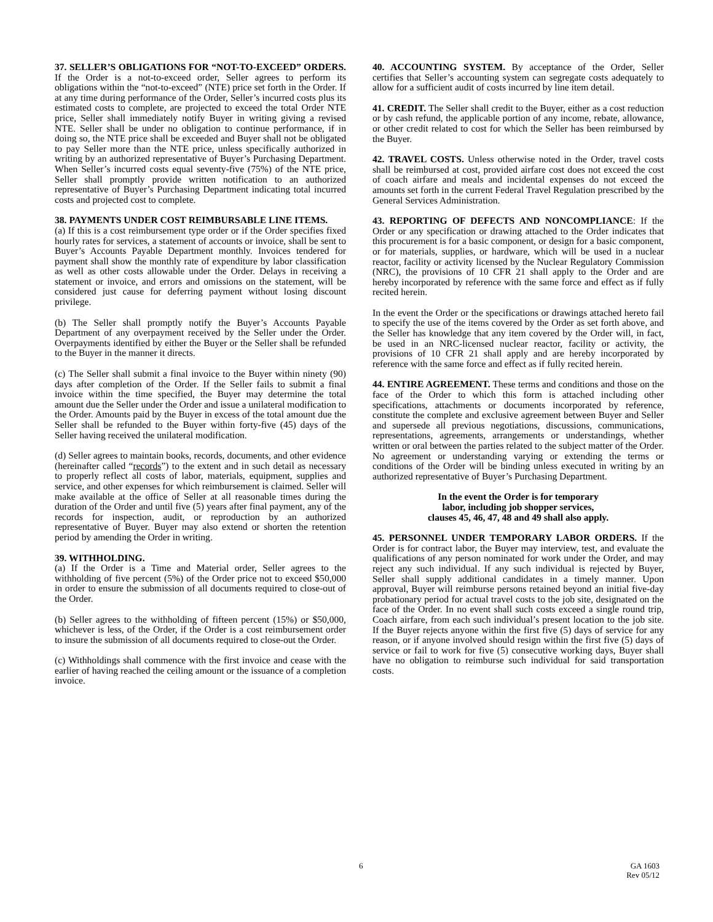37. SELLER’S OBLIGATIONS FOR “NOT-TO-EXCEED” ORDERS. If the Order is a not-to-exceed order, Seller agrees to perform its obligations within the “not-to-exceed” (NTE) price set forth in the Order. If at any time during performance of the Order, Seller’s incurred costs plus its estimated costs to complete, are projected to exceed the total Order NTE price, Seller shall immediately notify Buyer in writing giving a revised NTE. Seller shall be under no obligation to continue performance, if in doing so, the NTE price shall be exceeded and Buyer shall not be obligated to pay Seller more than the NTE price, unless specifically authorized in writing by an authorized representative of Buyer’s Purchasing Department. When Seller’s incurred costs equal seventy-five (75%) of the NTE price, Seller shall promptly provide written notification to an authorized representative of Buyer’s Purchasing Department indicating total incurred costs and projected cost to complete.
38. PAYMENTS UNDER COST REIMBURSABLE LINE ITEMS.
(a) If this is a cost reimbursement type order or if the Order specifies fixed hourly rates for services, a statement of accounts or invoice, shall be sent to Buyer’s Accounts Payable Department monthly. Invoices tendered for payment shall show the monthly rate of expenditure by labor classification as well as other costs allowable under the Order. Delays in receiving a statement or invoice, and errors and omissions on the statement, will be considered just cause for deferring payment without losing discount privilege.
(b) The Seller shall promptly notify the Buyer’s Accounts Payable Department of any overpayment received by the Seller under the Order. Overpayments identified by either the Buyer or the Seller shall be refunded to the Buyer in the manner it directs.
(c) The Seller shall submit a final invoice to the Buyer within ninety (90) days after completion of the Order. If the Seller fails to submit a final invoice within the time specified, the Buyer may determine the total amount due the Seller under the Order and issue a unilateral modification to the Order. Amounts paid by the Buyer in excess of the total amount due the Seller shall be refunded to the Buyer within forty-five (45) days of the Seller having received the unilateral modification.
(d) Seller agrees to maintain books, records, documents, and other evidence (hereinafter called “records”) to the extent and in such detail as necessary to properly reflect all costs of labor, materials, equipment, supplies and service, and other expenses for which reimbursement is claimed. Seller will make available at the office of Seller at all reasonable times during the duration of the Order and until five (5) years after final payment, any of the records for inspection, audit, or reproduction by an authorized representative of Buyer. Buyer may also extend or shorten the retention period by amending the Order in writing.
39. WITHHOLDING.
(a) If the Order is a Time and Material order, Seller agrees to the withholding of five percent (5%) of the Order price not to exceed $50,000 in order to ensure the submission of all documents required to close-out of the Order.
(b) Seller agrees to the withholding of fifteen percent (15%) or $50,000, whichever is less, of the Order, if the Order is a cost reimbursement order to insure the submission of all documents required to close-out the Order.
(c) Withholdings shall commence with the first invoice and cease with the earlier of having reached the ceiling amount or the issuance of a completion invoice.
40. ACCOUNTING SYSTEM. By acceptance of the Order, Seller certifies that Seller’s accounting system can segregate costs adequately to allow for a sufficient audit of costs incurred by line item detail.
41. CREDIT. The Seller shall credit to the Buyer, either as a cost reduction or by cash refund, the applicable portion of any income, rebate, allowance, or other credit related to cost for which the Seller has been reimbursed by the Buyer.
42. TRAVEL COSTS. Unless otherwise noted in the Order, travel costs shall be reimbursed at cost, provided airfare cost does not exceed the cost of coach airfare and meals and incidental expenses do not exceed the amounts set forth in the current Federal Travel Regulation prescribed by the General Services Administration.
43. REPORTING OF DEFECTS AND NONCOMPLIANCE: If the Order or any specification or drawing attached to the Order indicates that this procurement is for a basic component, or design for a basic component, or for materials, supplies, or hardware, which will be used in a nuclear reactor, facility or activity licensed by the Nuclear Regulatory Commission (NRC), the provisions of 10 CFR 21 shall apply to the Order and are hereby incorporated by reference with the same force and effect as if fully recited herein.
In the event the Order or the specifications or drawings attached hereto fail to specify the use of the items covered by the Order as set forth above, and the Seller has knowledge that any item covered by the Order will, in fact, be used in an NRC-licensed nuclear reactor, facility or activity, the provisions of 10 CFR 21 shall apply and are hereby incorporated by reference with the same force and effect as if fully recited herein.
44. ENTIRE AGREEMENT. These terms and conditions and those on the face of the Order to which this form is attached including other specifications, attachments or documents incorporated by reference, constitute the complete and exclusive agreement between Buyer and Seller and supersede all previous negotiations, discussions, communications, representations, agreements, arrangements or understandings, whether written or oral between the parties related to the subject matter of the Order. No agreement or understanding varying or extending the terms or conditions of the Order will be binding unless executed in writing by an authorized representative of Buyer’s Purchasing Department.
In the event the Order is for temporary
labor, including job shopper services,
clauses 45, 46, 47, 48 and 49 shall also apply.
45. PERSONNEL UNDER TEMPORARY LABOR ORDERS. If the Order is for contract labor, the Buyer may interview, test, and evaluate the qualifications of any person nominated for work under the Order, and may reject any such individual. If any such individual is rejected by Buyer, Seller shall supply additional candidates in a timely manner. Upon approval, Buyer will reimburse persons retained beyond an initial five-day probationary period for actual travel costs to the job site, designated on the face of the Order. In no event shall such costs exceed a single round trip, Coach airfare, from each such individual’s present location to the job site. If the Buyer rejects anyone within the first five (5) days of service for any reason, or if anyone involved should resign within the first five (5) days of service or fail to work for five (5) consecutive working days, Buyer shall have no obligation to reimburse such individual for said transportation costs.
6 GA 1603
Rev 05/12